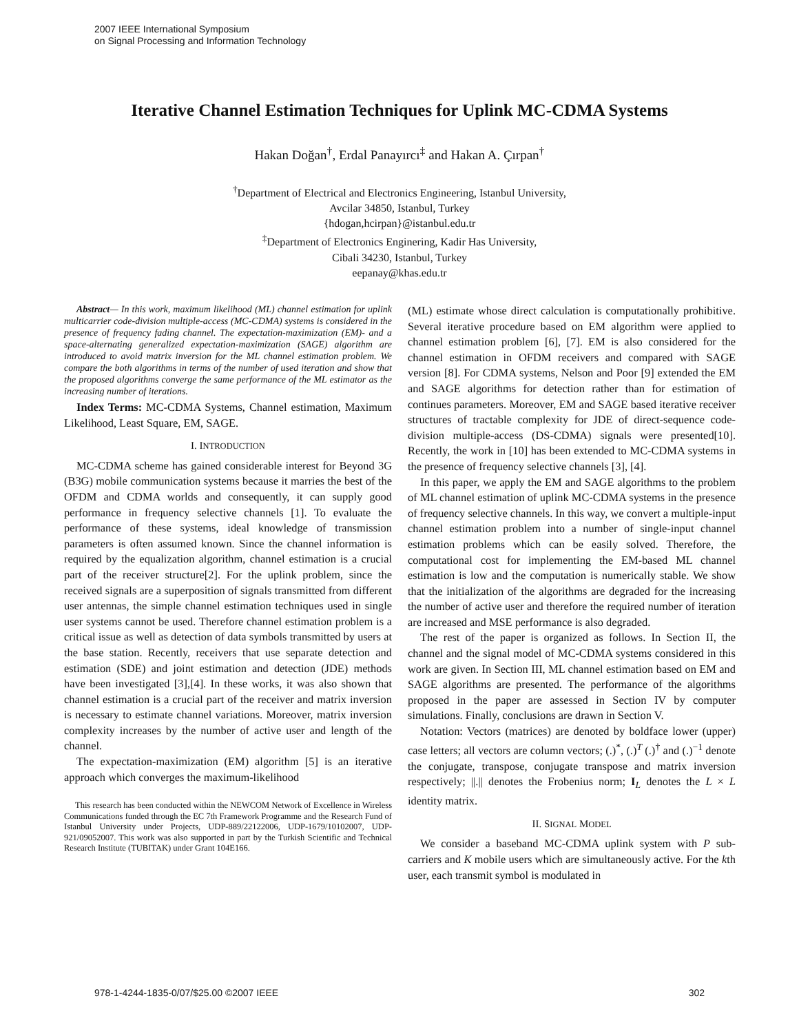2007 IEEE International Symposium
on Signal Processing and Information Technology
Iterative Channel Estimation Techniques for Uplink MC-CDMA Systems
Hakan Doğan<sup>†</sup>, Erdal Panayırcı<sup>‡</sup> and Hakan A. Çırpan<sup>†</sup>
<sup>†</sup> Department of Electrical and Electronics Engineering, Istanbul University,
Avcilar 34850, Istanbul, Turkey
{hdogan,hcirpan}@istanbul.edu.tr
<sup>‡</sup> Department of Electronics Enginering, Kadir Has University,
Cibali 34230, Istanbul, Turkey
eepanay@khas.edu.tr
Abstract— In this work, maximum likelihood (ML) channel estimation for uplink multicarrier code-division multiple-access (MC-CDMA) systems is considered in the presence of frequency fading channel. The expectation-maximization (EM)- and a space-alternating generalized expectation-maximization (SAGE) algorithm are introduced to avoid matrix inversion for the ML channel estimation problem. We compare the both algorithms in terms of the number of used iteration and show that the proposed algorithms converge the same performance of the ML estimator as the increasing number of iterations.
Index Terms: MC-CDMA Systems, Channel estimation, Maximum Likelihood, Least Square, EM, SAGE.
I. INTRODUCTION
MC-CDMA scheme has gained considerable interest for Beyond 3G (B3G) mobile communication systems because it marries the best of the OFDM and CDMA worlds and consequently, it can supply good performance in frequency selective channels [1]. To evaluate the performance of these systems, ideal knowledge of transmission parameters is often assumed known. Since the channel information is required by the equalization algorithm, channel estimation is a crucial part of the receiver structure[2]. For the uplink problem, since the received signals are a superposition of signals transmitted from different user antennas, the simple channel estimation techniques used in single user systems cannot be used. Therefore channel estimation problem is a critical issue as well as detection of data symbols transmitted by users at the base station. Recently, receivers that use separate detection and estimation (SDE) and joint estimation and detection (JDE) methods have been investigated [3],[4]. In these works, it was also shown that channel estimation is a crucial part of the receiver and matrix inversion is necessary to estimate channel variations. Moreover, matrix inversion complexity increases by the number of active user and length of the channel.
The expectation-maximization (EM) algorithm [5] is an iterative approach which converges the maximum-likelihood
This research has been conducted within the NEWCOM Network of Excellence in Wireless Communications funded through the EC 7th Framework Programme and the Research Fund of Istanbul University under Projects, UDP-889/22122006, UDP-1679/10102007, UDP-921/09052007. This work was also supported in part by the Turkish Scientific and Technical Research Institute (TUBITAK) under Grant 104E166.
(ML) estimate whose direct calculation is computationally prohibitive. Several iterative procedure based on EM algorithm were applied to channel estimation problem [6], [7]. EM is also considered for the channel estimation in OFDM receivers and compared with SAGE version [8]. For CDMA systems, Nelson and Poor [9] extended the EM and SAGE algorithms for detection rather than for estimation of continues parameters. Moreover, EM and SAGE based iterative receiver structures of tractable complexity for JDE of direct-sequence code-division multiple-access (DS-CDMA) signals were presented[10]. Recently, the work in [10] has been extended to MC-CDMA systems in the presence of frequency selective channels [3], [4].
In this paper, we apply the EM and SAGE algorithms to the problem of ML channel estimation of uplink MC-CDMA systems in the presence of frequency selective channels. In this way, we convert a multiple-input channel estimation problem into a number of single-input channel estimation problems which can be easily solved. Therefore, the computational cost for implementing the EM-based ML channel estimation is low and the computation is numerically stable. We show that the initialization of the algorithms are degraded for the increasing the number of active user and therefore the required number of iteration are increased and MSE performance is also degraded.
The rest of the paper is organized as follows. In Section II, the channel and the signal model of MC-CDMA systems considered in this work are given. In Section III, ML channel estimation based on EM and SAGE algorithms are presented. The performance of the algorithms proposed in the paper are assessed in Section IV by computer simulations. Finally, conclusions are drawn in Section V.
Notation: Vectors (matrices) are denoted by boldface lower (upper) case letters; all vectors are column vectors; (.)<sup>*</sup>, (.)<sup>T</sup> (.)<sup>†</sup> and (.)<sup>−1</sup> denote the conjugate, transpose, conjugate transpose and matrix inversion respectively; ||.|| denotes the Frobenius norm; I<sub>L</sub> denotes the L × L identity matrix.
II. SIGNAL MODEL
We consider a baseband MC-CDMA uplink system with P sub-carriers and K mobile users which are simultaneously active. For the kth user, each transmit symbol is modulated in
978-1-4244-1835-0/07/$25.00 ©2007 IEEE 302